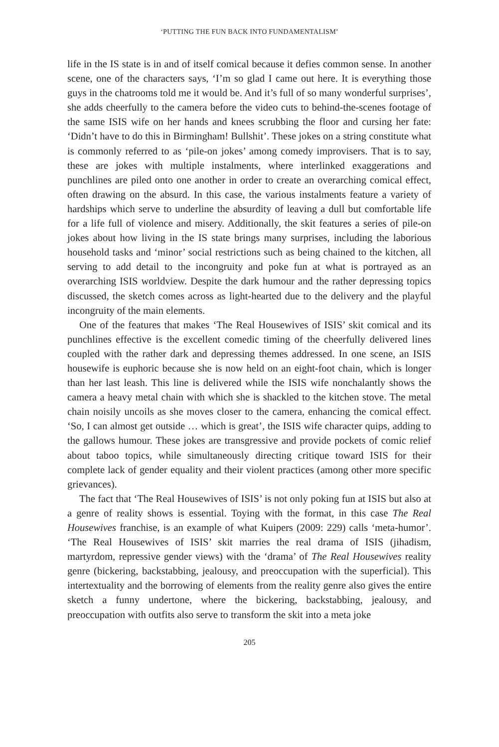‘PUTTING THE FUN BACK INTO FUNDAMENTALISM’
life in the IS state is in and of itself comical because it defies common sense. In another scene, one of the characters says, ‘I’m so glad I came out here. It is everything those guys in the chatrooms told me it would be. And it’s full of so many wonderful surprises’, she adds cheerfully to the camera before the video cuts to behind-the-scenes footage of the same ISIS wife on her hands and knees scrubbing the floor and cursing her fate: ‘Didn’t have to do this in Birmingham! Bullshit’. These jokes on a string constitute what is commonly referred to as ‘pile-on jokes’ among comedy improvisers. That is to say, these are jokes with multiple instalments, where interlinked exaggerations and punchlines are piled onto one another in order to create an overarching comical effect, often drawing on the absurd. In this case, the various instalments feature a variety of hardships which serve to underline the absurdity of leaving a dull but comfortable life for a life full of violence and misery. Additionally, the skit features a series of pile-on jokes about how living in the IS state brings many surprises, including the laborious household tasks and ‘minor’ social restrictions such as being chained to the kitchen, all serving to add detail to the incongruity and poke fun at what is portrayed as an overarching ISIS worldview. Despite the dark humour and the rather depressing topics discussed, the sketch comes across as light-hearted due to the delivery and the playful incongruity of the main elements.
One of the features that makes ‘The Real Housewives of ISIS’ skit comical and its punchlines effective is the excellent comedic timing of the cheerfully delivered lines coupled with the rather dark and depressing themes addressed. In one scene, an ISIS housewife is euphoric because she is now held on an eight-foot chain, which is longer than her last leash. This line is delivered while the ISIS wife nonchalantly shows the camera a heavy metal chain with which she is shackled to the kitchen stove. The metal chain noisily uncoils as she moves closer to the camera, enhancing the comical effect. ‘So, I can almost get outside … which is great’, the ISIS wife character quips, adding to the gallows humour. These jokes are transgressive and provide pockets of comic relief about taboo topics, while simultaneously directing critique toward ISIS for their complete lack of gender equality and their violent practices (among other more specific grievances).
The fact that ‘The Real Housewives of ISIS’ is not only poking fun at ISIS but also at a genre of reality shows is essential. Toying with the format, in this case The Real Housewives franchise, is an example of what Kuipers (2009: 229) calls ‘meta-humor’. ‘The Real Housewives of ISIS’ skit marries the real drama of ISIS (jihadism, martyrdom, repressive gender views) with the ‘drama’ of The Real Housewives reality genre (bickering, backstabbing, jealousy, and preoccupation with the superficial). This intertextuality and the borrowing of elements from the reality genre also gives the entire sketch a funny undertone, where the bickering, backstabbing, jealousy, and preoccupation with outfits also serve to transform the skit into a meta joke
205